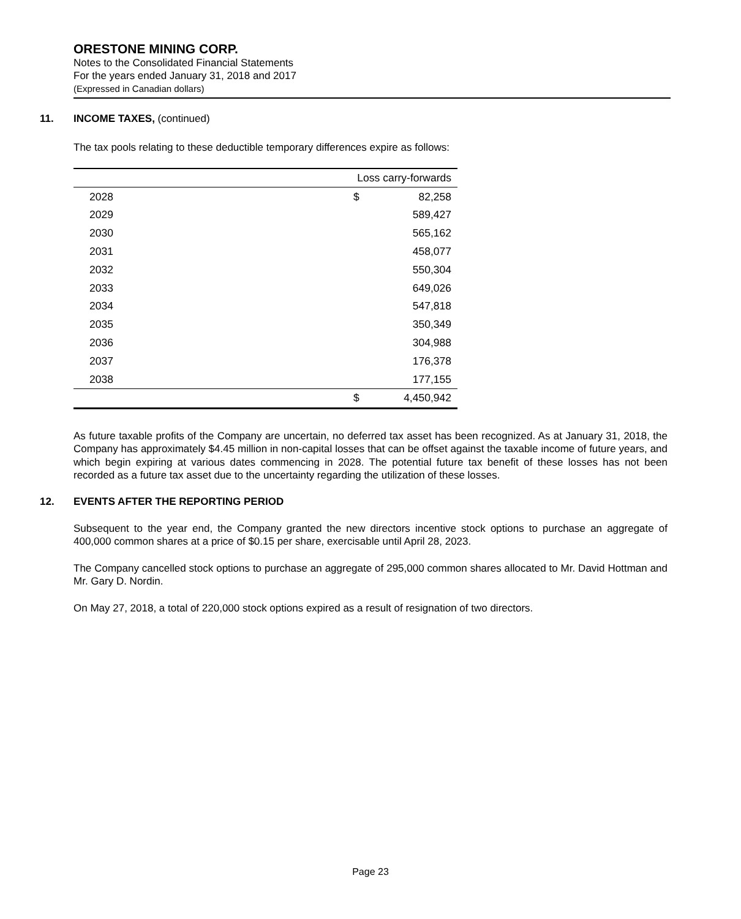ORESTONE MINING CORP.
Notes to the Consolidated Financial Statements
For the years ended January 31, 2018 and 2017
(Expressed in Canadian dollars)
11. INCOME TAXES, (continued)
The tax pools relating to these deductible temporary differences expire as follows:
| | Loss carry-forwards | |
| 2028 | $ | 82,258 |
| 2029 | | 589,427 |
| 2030 | | 565,162 |
| 2031 | | 458,077 |
| 2032 | | 550,304 |
| 2033 | | 649,026 |
| 2034 | | 547,818 |
| 2035 | | 350,349 |
| 2036 | | 304,988 |
| 2037 | | 176,378 |
| 2038 | | 177,155 |
| | $ | 4,450,942 |
As future taxable profits of the Company are uncertain, no deferred tax asset has been recognized. As at January 31, 2018, the Company has approximately $4.45 million in non-capital losses that can be offset against the taxable income of future years, and which begin expiring at various dates commencing in 2028. The potential future tax benefit of these losses has not been recorded as a future tax asset due to the uncertainty regarding the utilization of these losses.
12. EVENTS AFTER THE REPORTING PERIOD
Subsequent to the year end, the Company granted the new directors incentive stock options to purchase an aggregate of 400,000 common shares at a price of $0.15 per share, exercisable until April 28, 2023.
The Company cancelled stock options to purchase an aggregate of 295,000 common shares allocated to Mr. David Hottman and Mr. Gary D. Nordin.
On May 27, 2018, a total of 220,000 stock options expired as a result of resignation of two directors.
Page 23